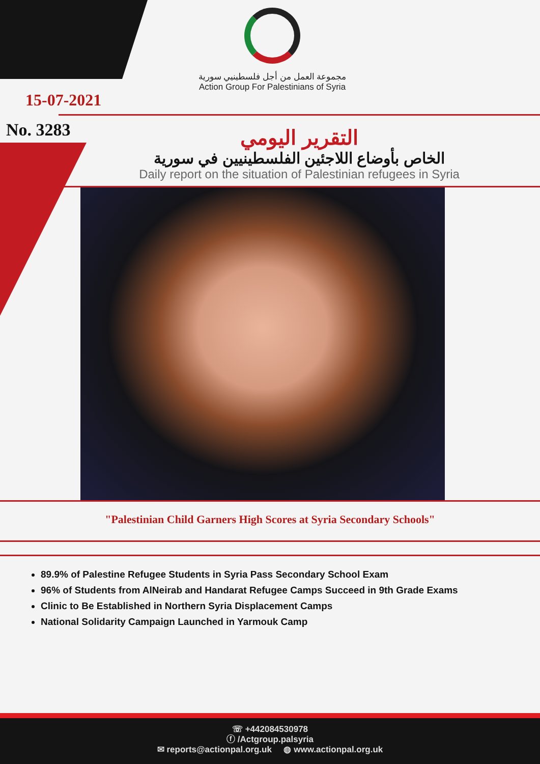مجموعة العمل من أجل فلسطينيي سورية
Action Group For Palestinians of Syria
15-07-2021
No. 3283
التقرير اليومي
الخاص بأوضاع اللاجئين الفلسطينيين في سورية
Daily report on the situation of Palestinian refugees in Syria
"Palestinian Child Garners High Scores at Syria Secondary Schools"
89.9% of Palestine Refugee Students in Syria Pass Secondary School Exam
96% of Students from AlNeirab and Handarat Refugee Camps Succeed in 9th Grade Exams
Clinic to Be Established in Northern Syria Displacement Camps
National Solidarity Campaign Launched in Yarmouk Camp
☏ +442084530978
ⓕ /Actgroup.palsyria
✉ reports@actionpal.org.uk ◍ www.actionpal.org.uk